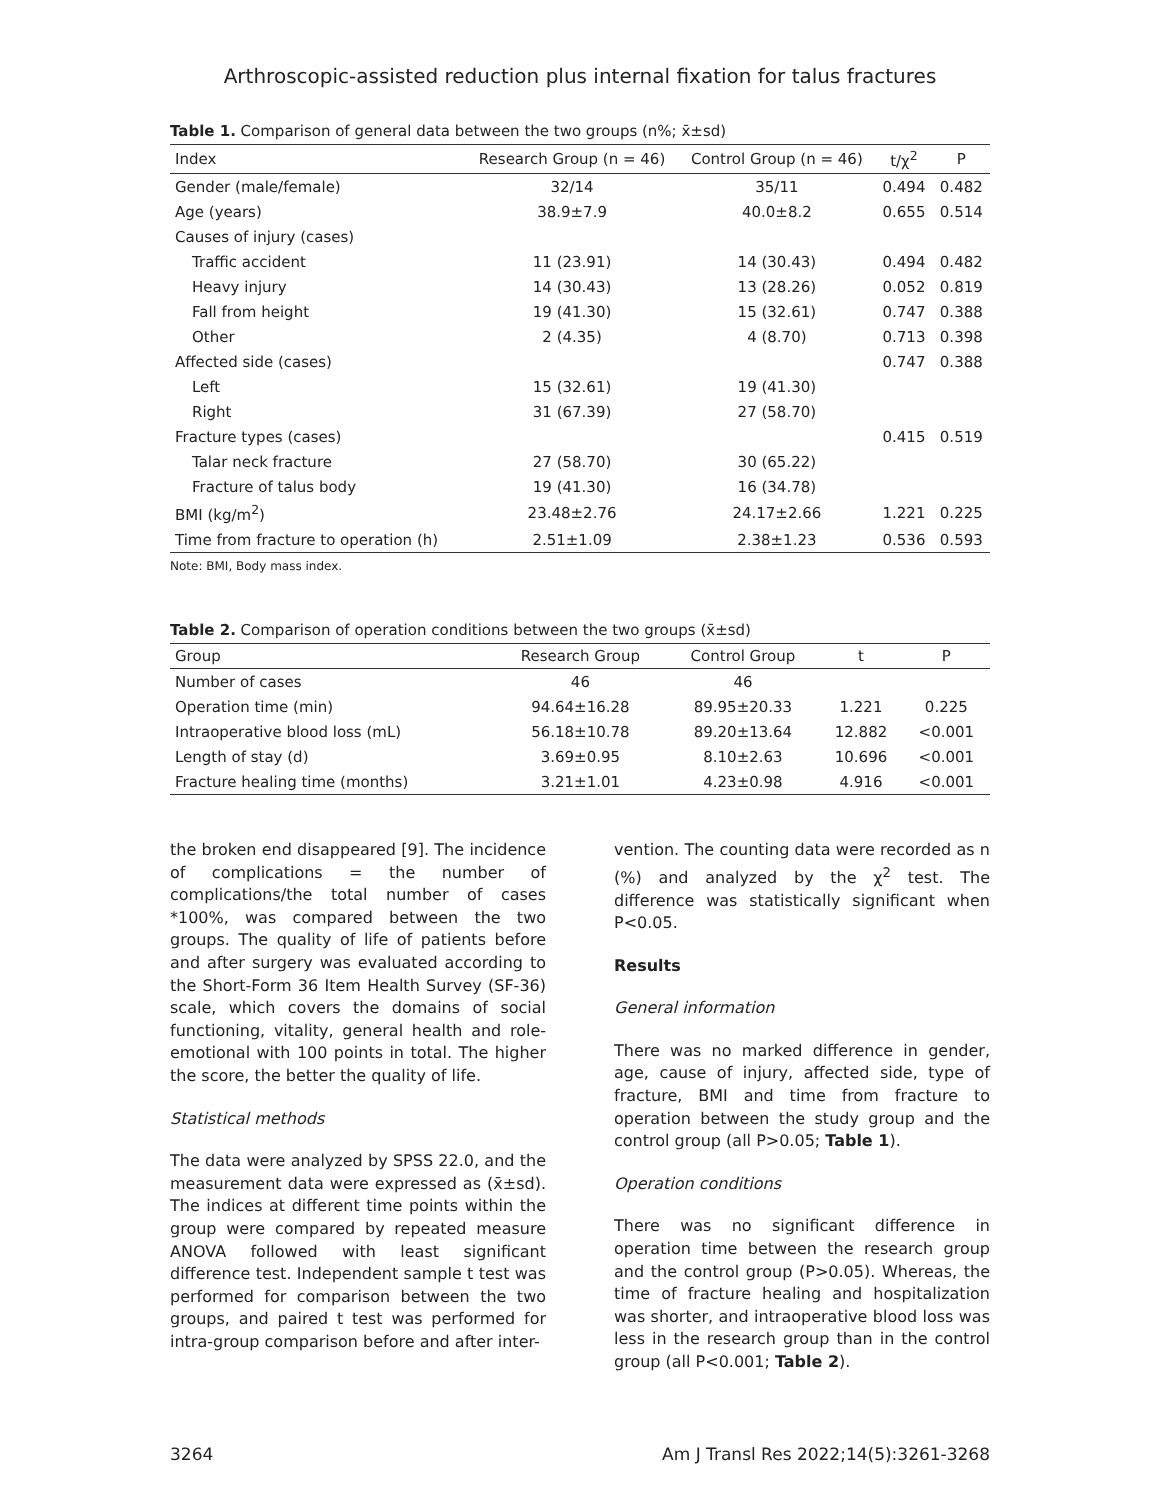Arthroscopic-assisted reduction plus internal fixation for talus fractures
Table 1. Comparison of general data between the two groups (n%; x̄±sd)
| Index | Research Group (n = 46) | Control Group (n = 46) | t/χ<sup>2</sup> | P |
| --- | --- | --- | --- | --- |
| Gender (male/female) | 32/14 | 35/11 | 0.494 | 0.482 |
| Age (years) | 38.9±7.9 | 40.0±8.2 | 0.655 | 0.514 |
| Causes of injury (cases) | | | | |
| Traffic accident | 11 (23.91) | 14 (30.43) | 0.494 | 0.482 |
| Heavy injury | 14 (30.43) | 13 (28.26) | 0.052 | 0.819 |
| Fall from height | 19 (41.30) | 15 (32.61) | 0.747 | 0.388 |
| Other | 2 (4.35) | 4 (8.70) | 0.713 | 0.398 |
| Affected side (cases) | | | 0.747 | 0.388 |
| Left | 15 (32.61) | 19 (41.30) | | |
| Right | 31 (67.39) | 27 (58.70) | | |
| Fracture types (cases) | | | 0.415 | 0.519 |
| Talar neck fracture | 27 (58.70) | 30 (65.22) | | |
| Fracture of talus body | 19 (41.30) | 16 (34.78) | | |
| BMI (kg/m<sup>2</sup>) | 23.48±2.76 | 24.17±2.66 | 1.221 | 0.225 |
| Time from fracture to operation (h) | 2.51±1.09 | 2.38±1.23 | 0.536 | 0.593 |
Note: BMI, Body mass index.
Table 2. Comparison of operation conditions between the two groups (x̄±sd)
| Group | Research Group | Control Group | t | P |
| --- | --- | --- | --- | --- |
| Number of cases | 46 | 46 | | |
| Operation time (min) | 94.64±16.28 | 89.95±20.33 | 1.221 | 0.225 |
| Intraoperative blood loss (mL) | 56.18±10.78 | 89.20±13.64 | 12.882 | <0.001 |
| Length of stay (d) | 3.69±0.95 | 8.10±2.63 | 10.696 | <0.001 |
| Fracture healing time (months) | 3.21±1.01 | 4.23±0.98 | 4.916 | <0.001 |
the broken end disappeared [9]. The incidence of complications = the number of complications/the total number of cases *100%, was compared between the two groups. The quality of life of patients before and after surgery was evaluated according to the Short-Form 36 Item Health Survey (SF-36) scale, which covers the domains of social functioning, vitality, general health and role-emotional with 100 points in total. The higher the score, the better the quality of life.
Statistical methods
The data were analyzed by SPSS 22.0, and the measurement data were expressed as (x̄±sd). The indices at different time points within the group were compared by repeated measure ANOVA followed with least significant difference test. Independent sample t test was performed for comparison between the two groups, and paired t test was performed for intra-group comparison before and after inter-
vention. The counting data were recorded as n (%) and analyzed by the χ<sup>2</sup> test. The difference was statistically significant when P<0.05.
Results
General information
There was no marked difference in gender, age, cause of injury, affected side, type of fracture, BMI and time from fracture to operation between the study group and the control group (all P>0.05; Table 1).
Operation conditions
There was no significant difference in operation time between the research group and the control group (P>0.05). Whereas, the time of fracture healing and hospitalization was shorter, and intraoperative blood loss was less in the research group than in the control group (all P<0.001; Table 2).
3264 Am J Transl Res 2022;14(5):3261-3268